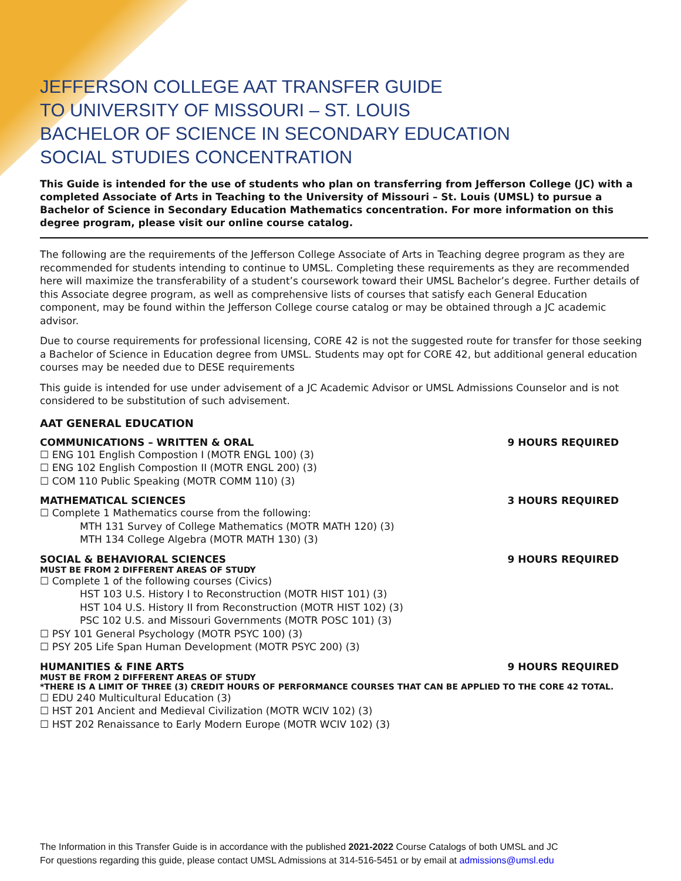JEFFERSON COLLEGE AAT TRANSFER GUIDE
TO UNIVERSITY OF MISSOURI – ST. LOUIS
BACHELOR OF SCIENCE IN SECONDARY EDUCATION
SOCIAL STUDIES CONCENTRATION
This Guide is intended for the use of students who plan on transferring from Jefferson College (JC) with a completed Associate of Arts in Teaching to the University of Missouri – St. Louis (UMSL) to pursue a Bachelor of Science in Secondary Education Mathematics concentration. For more information on this degree program, please visit our online course catalog.
The following are the requirements of the Jefferson College Associate of Arts in Teaching degree program as they are recommended for students intending to continue to UMSL. Completing these requirements as they are recommended here will maximize the transferability of a student’s coursework toward their UMSL Bachelor’s degree. Further details of this Associate degree program, as well as comprehensive lists of courses that satisfy each General Education component, may be found within the Jefferson College course catalog or may be obtained through a JC academic advisor.
Due to course requirements for professional licensing, CORE 42 is not the suggested route for transfer for those seeking a Bachelor of Science in Education degree from UMSL. Students may opt for CORE 42, but additional general education courses may be needed due to DESE requirements
This guide is intended for use under advisement of a JC Academic Advisor or UMSL Admissions Counselor and is not considered to be substitution of such advisement.
AAT GENERAL EDUCATION
COMMUNICATIONS – WRITTEN & ORAL 9 HOURS REQUIRED
☐ ENG 101 English Compostion I (MOTR ENGL 100) (3)
☐ ENG 102 English Compostion II (MOTR ENGL 200) (3)
☐ COM 110 Public Speaking (MOTR COMM 110) (3)
MATHEMATICAL SCIENCES 3 HOURS REQUIRED
☐ Complete 1 Mathematics course from the following:
MTH 131 Survey of College Mathematics (MOTR MATH 120) (3)
MTH 134 College Algebra (MOTR MATH 130) (3)
SOCIAL & BEHAVIORAL SCIENCES 9 HOURS REQUIRED
MUST BE FROM 2 DIFFERENT AREAS OF STUDY
☐ Complete 1 of the following courses (Civics)
HST 103 U.S. History I to Reconstruction (MOTR HIST 101) (3)
HST 104 U.S. History II from Reconstruction (MOTR HIST 102) (3)
PSC 102 U.S. and Missouri Governments (MOTR POSC 101) (3)
☐ PSY 101 General Psychology (MOTR PSYC 100) (3)
☐ PSY 205 Life Span Human Development (MOTR PSYC 200) (3)
HUMANITIES & FINE ARTS 9 HOURS REQUIRED
MUST BE FROM 2 DIFFERENT AREAS OF STUDY
*THERE IS A LIMIT OF THREE (3) CREDIT HOURS OF PERFORMANCE COURSES THAT CAN BE APPLIED TO THE CORE 42 TOTAL.
☐ EDU 240 Multicultural Education (3)
☐ HST 201 Ancient and Medieval Civilization (MOTR WCIV 102) (3)
☐ HST 202 Renaissance to Early Modern Europe (MOTR WCIV 102) (3)
The Information in this Transfer Guide is in accordance with the published 2021-2022 Course Catalogs of both UMSL and JC
For questions regarding this guide, please contact UMSL Admissions at 314-516-5451 or by email at admissions@umsl.edu